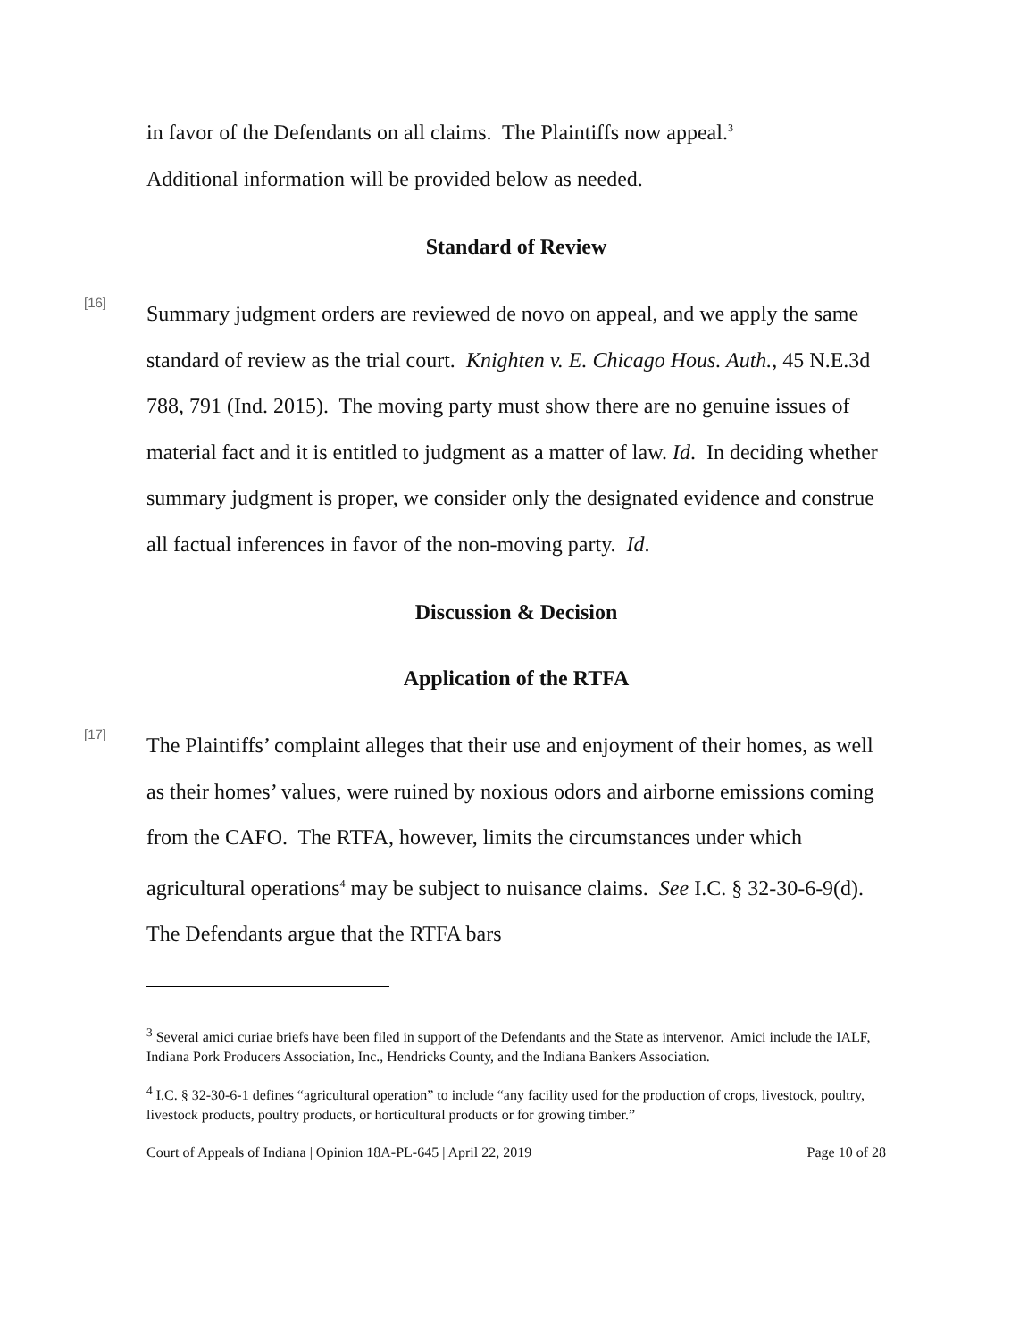in favor of the Defendants on all claims. The Plaintiffs now appeal.<sup>3</sup>
Additional information will be provided below as needed.
Standard of Review
[16]
Summary judgment orders are reviewed de novo on appeal, and we apply the same standard of review as the trial court. Knighten v. E. Chicago Hous. Auth., 45 N.E.3d 788, 791 (Ind. 2015). The moving party must show there are no genuine issues of material fact and it is entitled to judgment as a matter of law. Id. In deciding whether summary judgment is proper, we consider only the designated evidence and construe all factual inferences in favor of the non-moving party. Id.
Discussion & Decision
Application of the RTFA
[17]
The Plaintiffs’ complaint alleges that their use and enjoyment of their homes, as well as their homes’ values, were ruined by noxious odors and airborne emissions coming from the CAFO. The RTFA, however, limits the circumstances under which agricultural operations<sup>4</sup> may be subject to nuisance claims. See I.C. § 32-30-6-9(d). The Defendants argue that the RTFA bars
<sup>3</sup> Several amici curiae briefs have been filed in support of the Defendants and the State as intervenor. Amici include the IALF, Indiana Pork Producers Association, Inc., Hendricks County, and the Indiana Bankers Association.
<sup>4</sup> I.C. § 32-30-6-1 defines “agricultural operation” to include “any facility used for the production of crops, livestock, poultry, livestock products, poultry products, or horticultural products or for growing timber.”
Court of Appeals of Indiana | Opinion 18A-PL-645 | April 22, 2019 Page 10 of 28